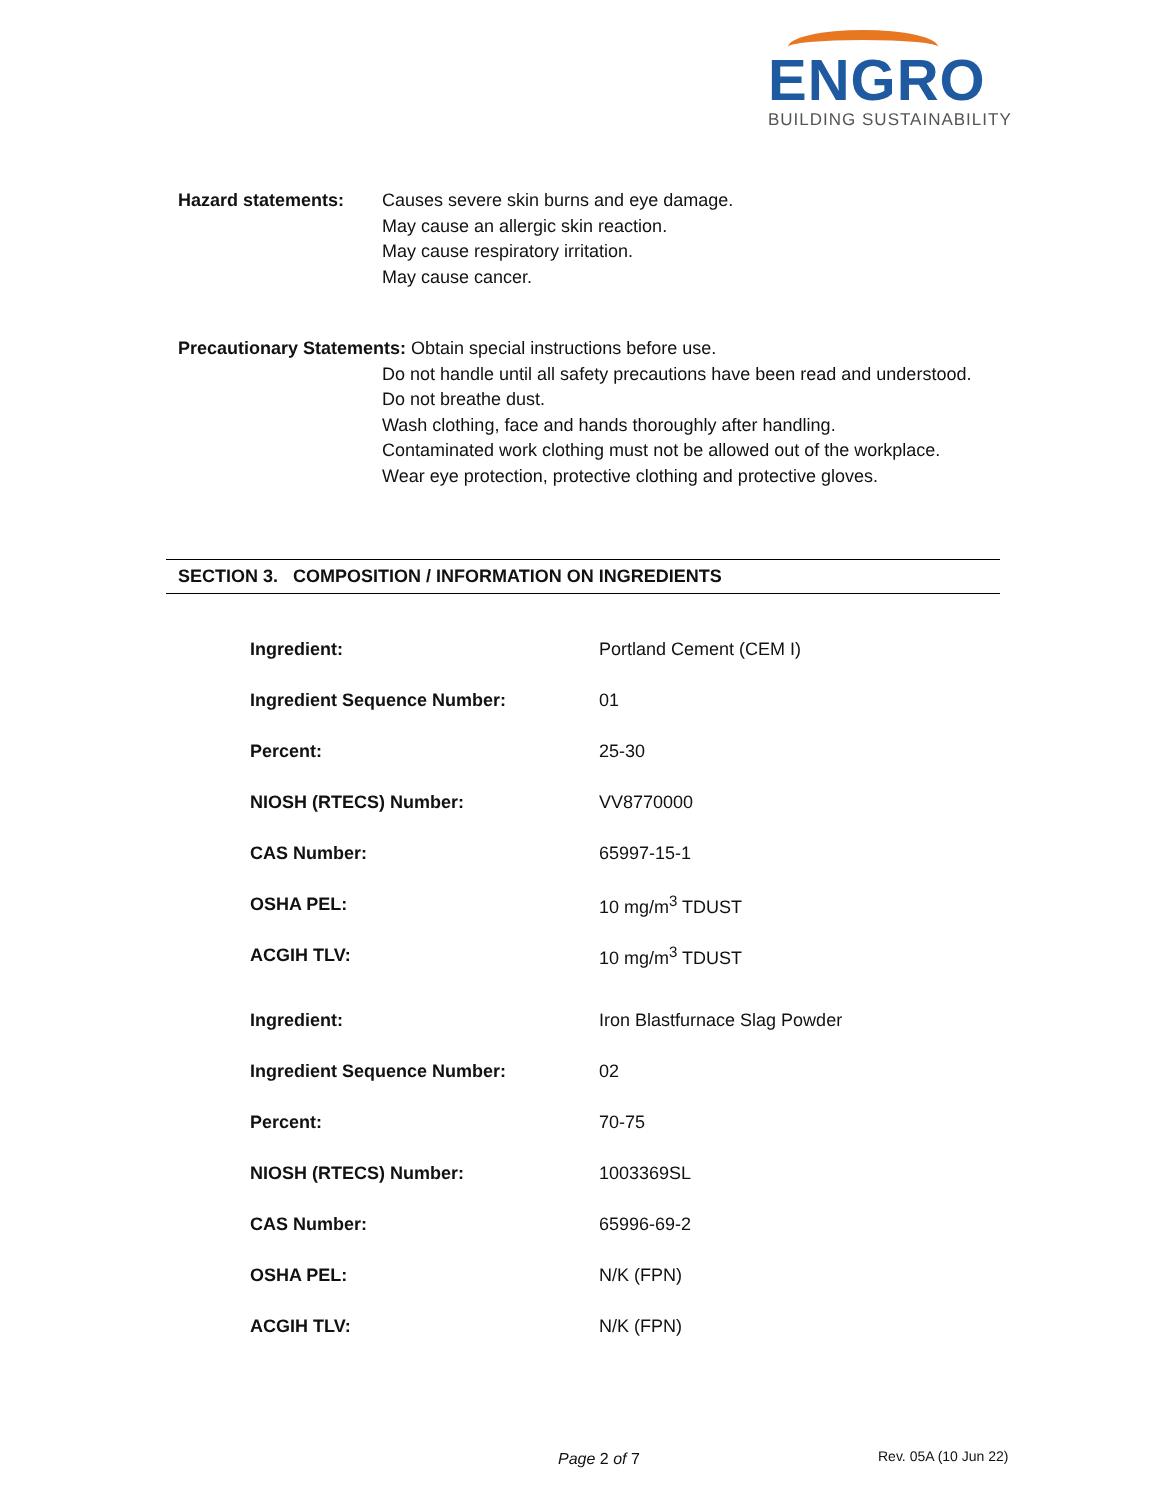ENGRO
BUILDING SUSTAINABILITY
Hazard statements: Causes severe skin burns and eye damage.
May cause an allergic skin reaction.
May cause respiratory irritation.
May cause cancer.
Precautionary Statements: Obtain special instructions before use.
Do not handle until all safety precautions have been read and understood.
Do not breathe dust.
Wash clothing, face and hands thoroughly after handling.
Contaminated work clothing must not be allowed out of the workplace.
Wear eye protection, protective clothing and protective gloves.
SECTION 3. COMPOSITION / INFORMATION ON INGREDIENTS
| Ingredient: | Portland Cement (CEM I) |
| Ingredient Sequence Number: | 01 |
| Percent: | 25-30 |
| NIOSH (RTECS) Number: | VV8770000 |
| CAS Number: | 65997-15-1 |
| OSHA PEL: | 10 mg/m<sup>3</sup> TDUST |
| ACGIH TLV: | 10 mg/m<sup>3</sup> TDUST |
| Ingredient: | Iron Blastfurnace Slag Powder |
| Ingredient Sequence Number: | 02 |
| Percent: | 70-75 |
| NIOSH (RTECS) Number: | 1003369SL |
| CAS Number: | 65996-69-2 |
| OSHA PEL: | N/K (FPN) |
| ACGIH TLV: | N/K (FPN) |
Page 2 of 7 Rev. 05A (10 Jun 22)